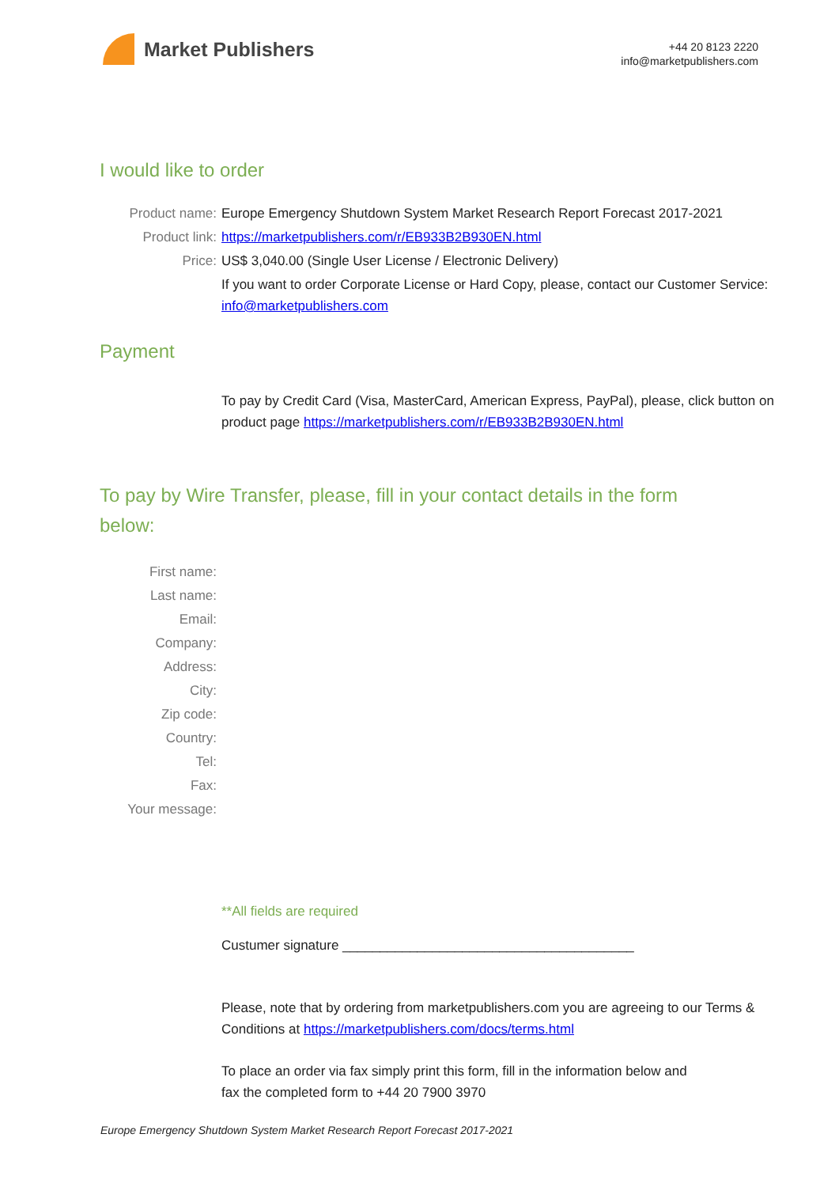Market Publishers
+44 20 8123 2220
info@marketpublishers.com
I would like to order
Product name: Europe Emergency Shutdown System Market Research Report Forecast 2017-2021
Product link: https://marketpublishers.com/r/EB933B2B930EN.html
Price: US$ 3,040.00 (Single User License / Electronic Delivery)
If you want to order Corporate License or Hard Copy, please, contact our Customer Service:
info@marketpublishers.com
Payment
To pay by Credit Card (Visa, MasterCard, American Express, PayPal), please, click button on product page https://marketpublishers.com/r/EB933B2B930EN.html
To pay by Wire Transfer, please, fill in your contact details in the form below:
First name:
Last name:
Email:
Company:
Address:
City:
Zip code:
Country:
Tel:
Fax:
Your message:
**All fields are required
Custumer signature _______________________________________
Please, note that by ordering from marketpublishers.com you are agreeing to our Terms & Conditions at https://marketpublishers.com/docs/terms.html
To place an order via fax simply print this form, fill in the information below and fax the completed form to +44 20 7900 3970
Europe Emergency Shutdown System Market Research Report Forecast 2017-2021